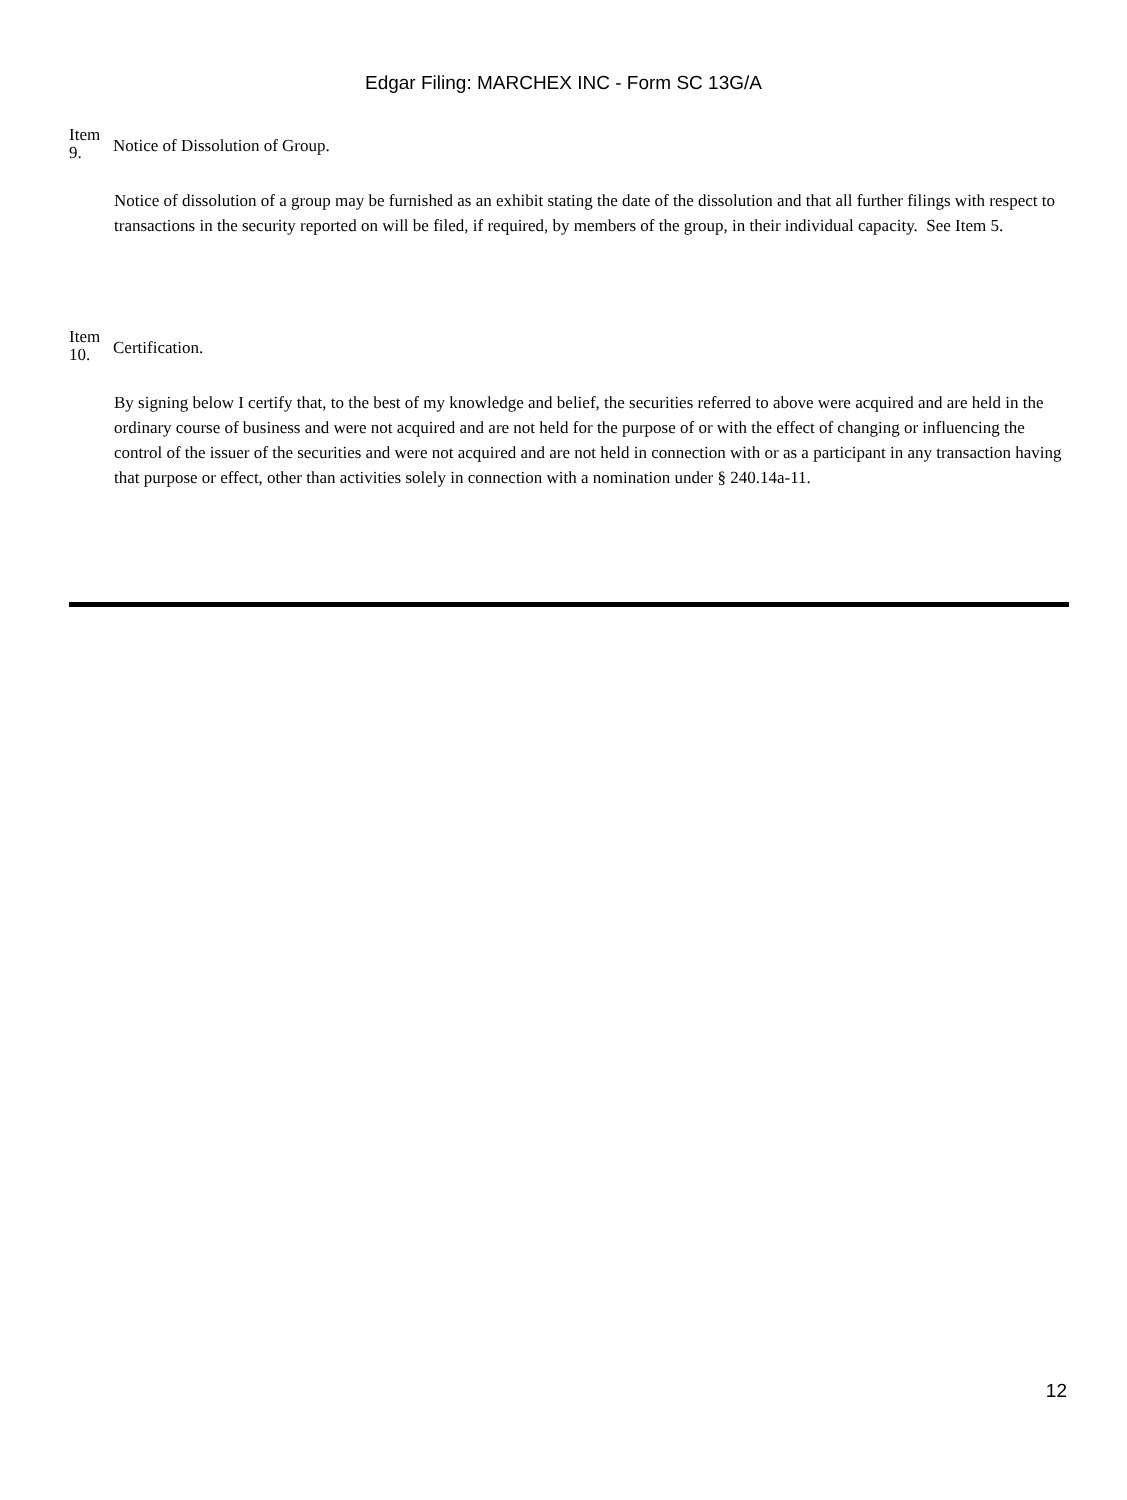Edgar Filing: MARCHEX INC - Form SC 13G/A
Item
9.
Notice of Dissolution of Group.
Notice of dissolution of a group may be furnished as an exhibit stating the date of the dissolution and that all further filings with respect to transactions in the security reported on will be filed, if required, by members of the group, in their individual capacity. See Item 5.
Item
10.
Certification.
By signing below I certify that, to the best of my knowledge and belief, the securities referred to above were acquired and are held in the ordinary course of business and were not acquired and are not held for the purpose of or with the effect of changing or influencing the control of the issuer of the securities and were not acquired and are not held in connection with or as a participant in any transaction having that purpose or effect, other than activities solely in connection with a nomination under § 240.14a-11.
12